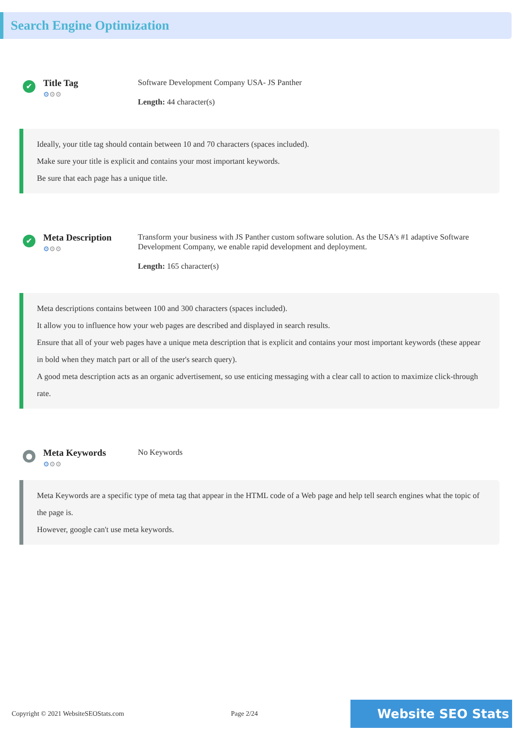Search Engine Optimization
✔
Title Tag
⚙⚙⚙
Software Development Company USA- JS Panther
Length: 44 character(s)
Ideally, your title tag should contain between 10 and 70 characters (spaces included).
Make sure your title is explicit and contains your most important keywords.
Be sure that each page has a unique title.
✔
Meta Description
⚙⚙⚙
Transform your business with JS Panther custom software solution. As the USA's #1 adaptive Software Development Company, we enable rapid development and deployment.
Length: 165 character(s)
Meta descriptions contains between 100 and 300 characters (spaces included).
It allow you to influence how your web pages are described and displayed in search results.
Ensure that all of your web pages have a unique meta description that is explicit and contains your most important keywords (these appear in bold when they match part or all of the user's search query).
A good meta description acts as an organic advertisement, so use enticing messaging with a clear call to action to maximize click-through rate.
●
Meta Keywords
⚙⚙⚙
No Keywords
Meta Keywords are a specific type of meta tag that appear in the HTML code of a Web page and help tell search engines what the topic of the page is.
However, google can't use meta keywords.
Copyright © 2021 WebsiteSEOStats.com Page 2/24 Website SEO Stats